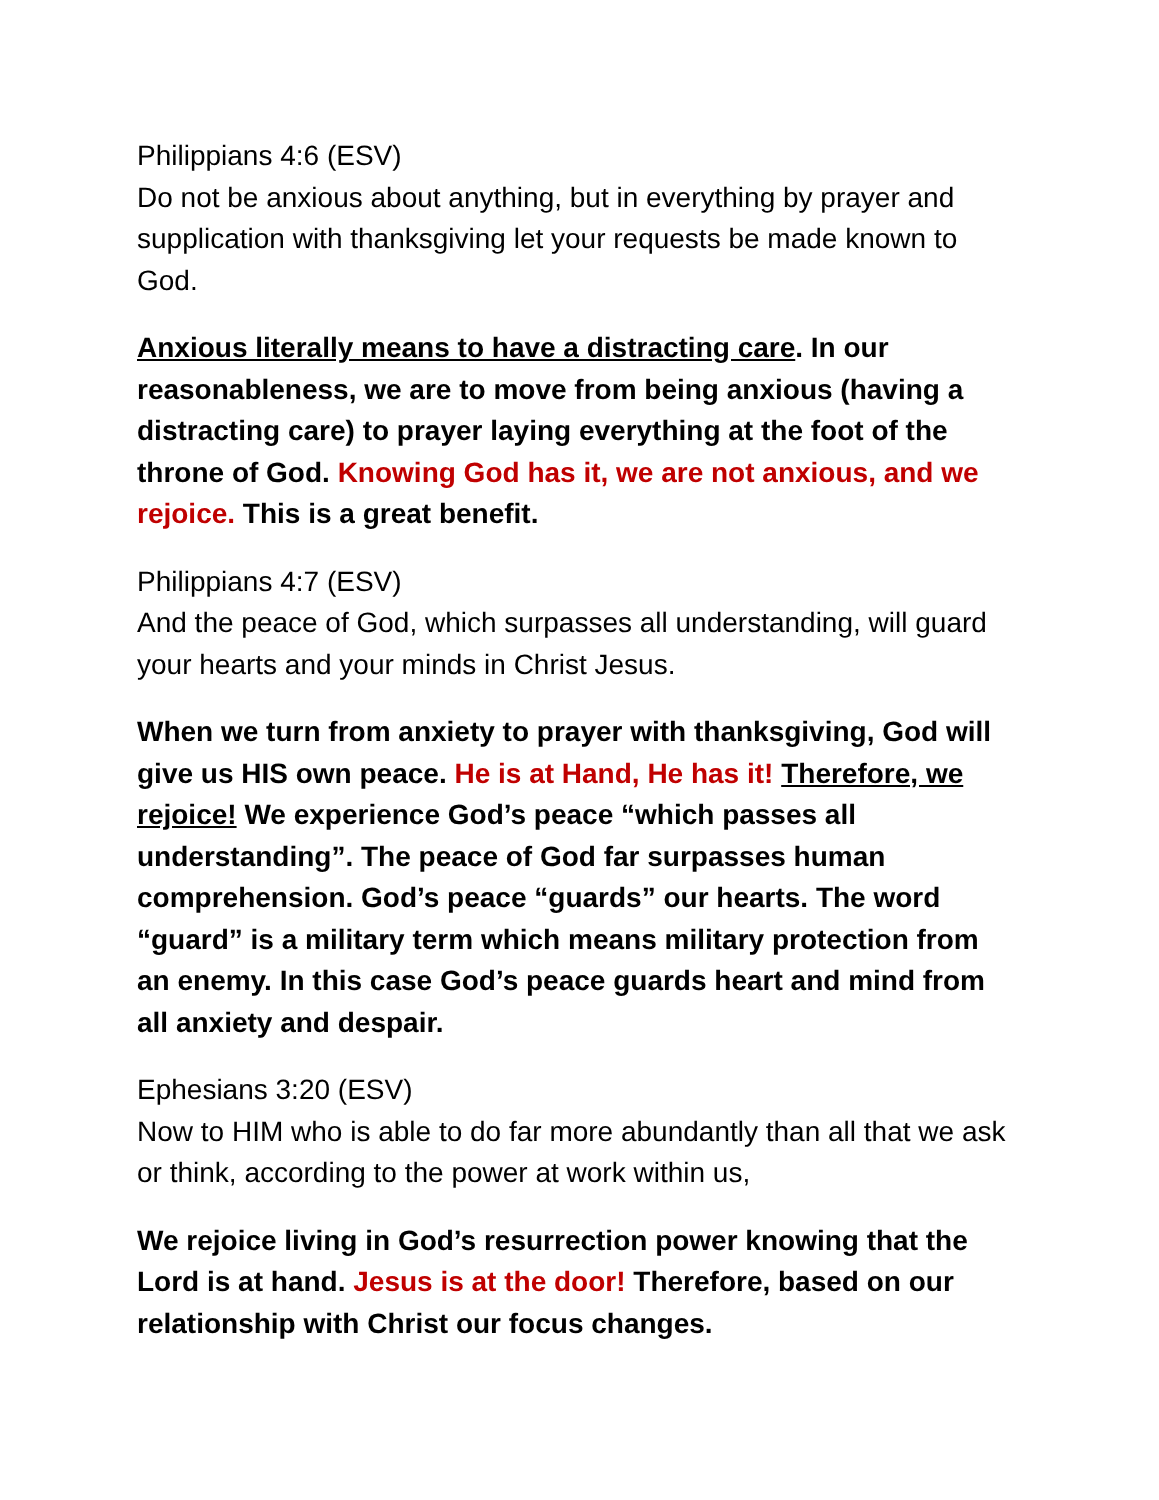Philippians 4:6 (ESV)
Do not be anxious about anything, but in everything by prayer and supplication with thanksgiving let your requests be made known to God.
Anxious literally means to have a distracting care. In our reasonableness, we are to move from being anxious (having a distracting care) to prayer laying everything at the foot of the throne of God. Knowing God has it, we are not anxious, and we rejoice. This is a great benefit.
Philippians 4:7 (ESV)
And the peace of God, which surpasses all understanding, will guard your hearts and your minds in Christ Jesus.
When we turn from anxiety to prayer with thanksgiving, God will give us HIS own peace. He is at Hand, He has it! Therefore, we rejoice! We experience God’s peace “which passes all understanding”. The peace of God far surpasses human comprehension. God’s peace “guards” our hearts. The word “guard” is a military term which means military protection from an enemy. In this case God’s peace guards heart and mind from all anxiety and despair.
Ephesians 3:20 (ESV)
Now to HIM who is able to do far more abundantly than all that we ask or think, according to the power at work within us,
We rejoice living in God’s resurrection power knowing that the Lord is at hand. Jesus is at the door! Therefore, based on our relationship with Christ our focus changes.